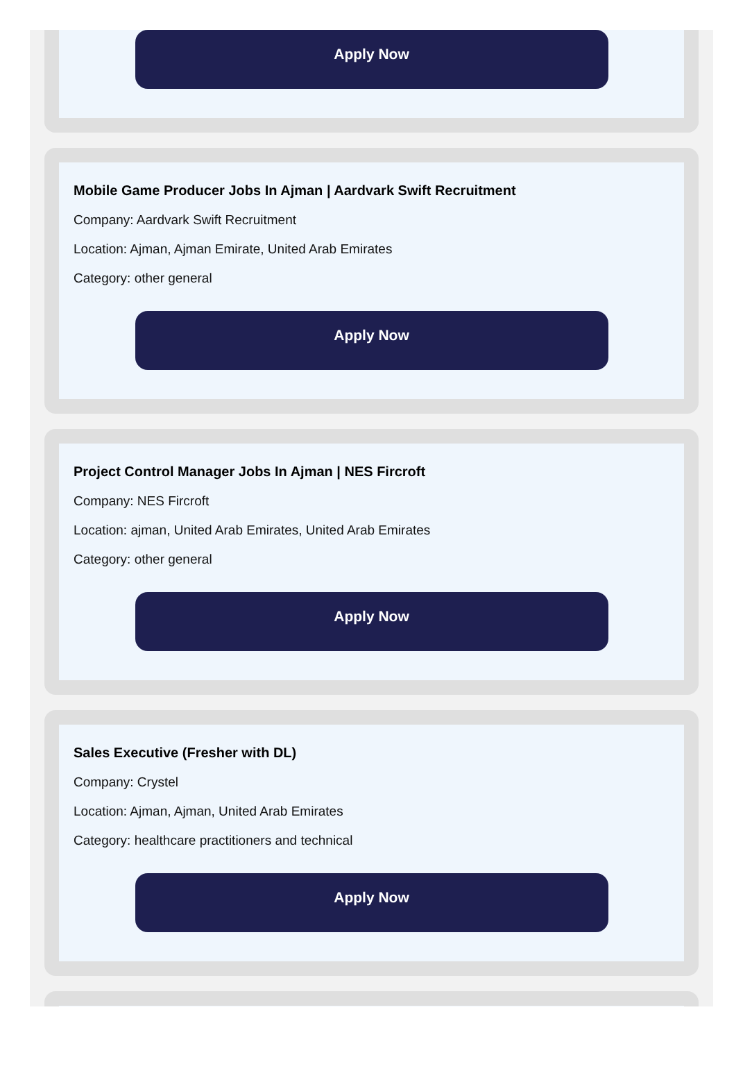Apply Now
Mobile Game Producer Jobs In Ajman | Aardvark Swift Recruitment
Company: Aardvark Swift Recruitment
Location: Ajman, Ajman Emirate, United Arab Emirates
Category: other general
Apply Now
Project Control Manager Jobs In Ajman | NES Fircroft
Company: NES Fircroft
Location: ajman, United Arab Emirates, United Arab Emirates
Category: other general
Apply Now
Sales Executive (Fresher with DL)
Company: Crystel
Location: Ajman, Ajman, United Arab Emirates
Category: healthcare practitioners and technical
Apply Now